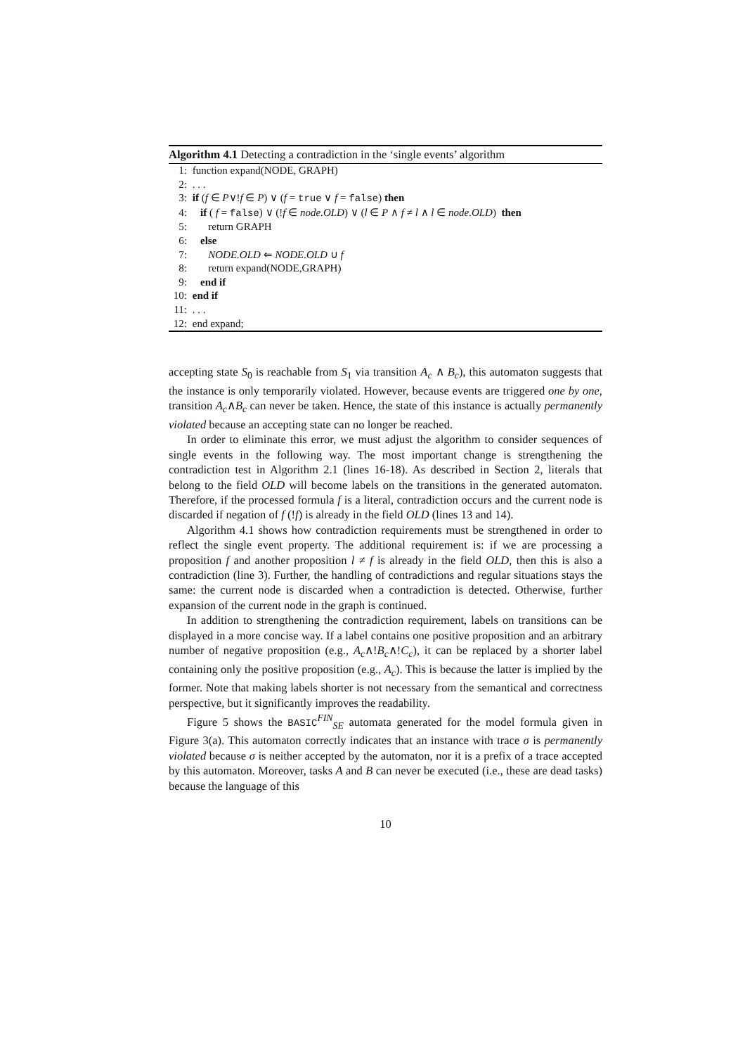Algorithm 4.1 Detecting a contradiction in the ‘single events’ algorithm
1: function expand(NODE, GRAPH)
2: . . .
3: if (f ∈ P∨!f ∈ P) ∨ (f = true ∨ f = false) then
4: if ( f = false) ∨ (!f ∈ node.OLD) ∨ (l ∈ P ∧ f ≠ l ∧ l ∈ node.OLD) then
5: return GRAPH
6: else
7: NODE.OLD ⇐ NODE.OLD ∪ f
8: return expand(NODE,GRAPH)
9: end if
10: end if
11: . . .
12: end expand;
accepting state S<sub>0</sub> is reachable from S<sub>1</sub> via transition A<sub>c</sub> ∧ B<sub>c</sub>), this automaton suggests that the instance is only temporarily violated. However, because events are triggered one by one, transition A<sub>c</sub>∧B<sub>c</sub> can never be taken. Hence, the state of this instance is actually permanently violated because an accepting state can no longer be reached.
In order to eliminate this error, we must adjust the algorithm to consider sequences of single events in the following way. The most important change is strengthening the contradiction test in Algorithm 2.1 (lines 16-18). As described in Section 2, literals that belong to the field OLD will become labels on the transitions in the generated automaton. Therefore, if the processed formula f is a literal, contradiction occurs and the current node is discarded if negation of f (!f) is already in the field OLD (lines 13 and 14).
Algorithm 4.1 shows how contradiction requirements must be strengthened in order to reflect the single event property. The additional requirement is: if we are processing a proposition f and another proposition l ≠ f is already in the field OLD, then this is also a contradiction (line 3). Further, the handling of contradictions and regular situations stays the same: the current node is discarded when a contradiction is detected. Otherwise, further expansion of the current node in the graph is continued.
In addition to strengthening the contradiction requirement, labels on transitions can be displayed in a more concise way. If a label contains one positive proposition and an arbitrary number of negative proposition (e.g., A<sub>c</sub>∧!B<sub>c</sub>∧!C<sub>c</sub>), it can be replaced by a shorter label containing only the positive proposition (e.g., A<sub>c</sub>). This is because the latter is implied by the former. Note that making labels shorter is not necessary from the semantical and correctness perspective, but it significantly improves the readability.
Figure 5 shows the BASIC<sup>FIN</sup><sub>SE</sub> automata generated for the model formula given in Figure 3(a). This automaton correctly indicates that an instance with trace σ is permanently violated because σ is neither accepted by the automaton, nor it is a prefix of a trace accepted by this automaton. Moreover, tasks A and B can never be executed (i.e., these are dead tasks) because the language of this
10